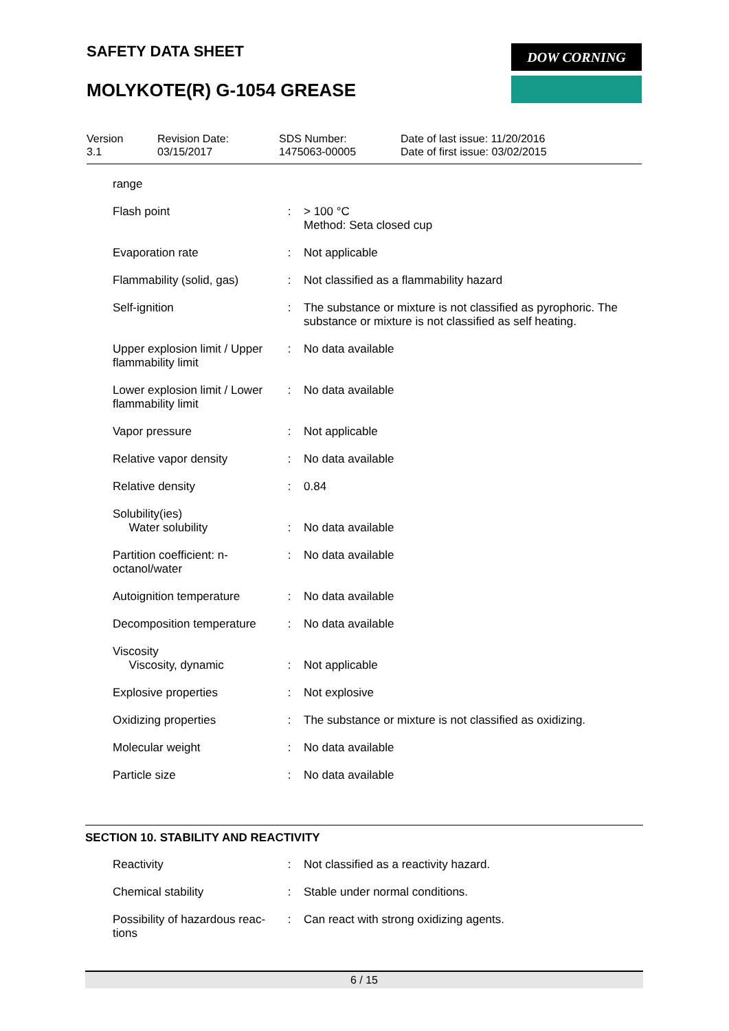SAFETY DATA SHEET
MOLYKOTE(R) G-1054 GREASE
DOW CORNING
| Version 3.1 | Revision Date: 03/15/2017 | SDS Number: 1475063-00005 | Date of last issue: 11/20/2016 Date of first issue: 03/02/2015 |
| range | | |
| Flash point | : | > 100 °C Method: Seta closed cup |
| Evaporation rate | : | Not applicable |
| Flammability (solid, gas) | : | Not classified as a flammability hazard |
| Self-ignition | : | The substance or mixture is not classified as pyrophoric. The substance or mixture is not classified as self heating. |
| Upper explosion limit / Upper flammability limit | : | No data available |
| Lower explosion limit / Lower flammability limit | : | No data available |
| Vapor pressure | : | Not applicable |
| Relative vapor density | : | No data available |
| Relative density | : | 0.84 |
| Solubility(ies) Water solubility | : | No data available |
| Partition coefficient: n-octanol/water | : | No data available |
| Autoignition temperature | : | No data available |
| Decomposition temperature | : | No data available |
| Viscosity Viscosity, dynamic | : | Not applicable |
| Explosive properties | : | Not explosive |
| Oxidizing properties | : | The substance or mixture is not classified as oxidizing. |
| Molecular weight | : | No data available |
| Particle size | : | No data available |
SECTION 10. STABILITY AND REACTIVITY
| Reactivity | : | Not classified as a reactivity hazard. |
| Chemical stability | : | Stable under normal conditions. |
| Possibility of hazardous reac-tions | : | Can react with strong oxidizing agents. |
6 / 15